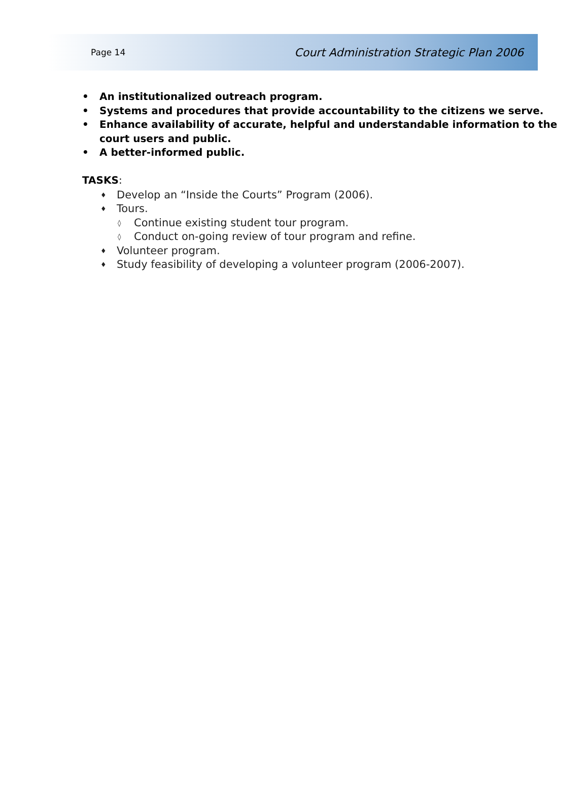Page 14 Court Administration Strategic Plan 2006
• An institutionalized outreach program.
• Systems and procedures that provide accountability to the citizens we serve.
• Enhance availability of accurate, helpful and understandable information to the court users and public.
• A better-informed public.
TASKS:
♦ Develop an “Inside the Courts” Program (2006).
♦ Tours.
◊ Continue existing student tour program.
◊ Conduct on-going review of tour program and refine.
♦ Volunteer program.
♦ Study feasibility of developing a volunteer program (2006-2007).